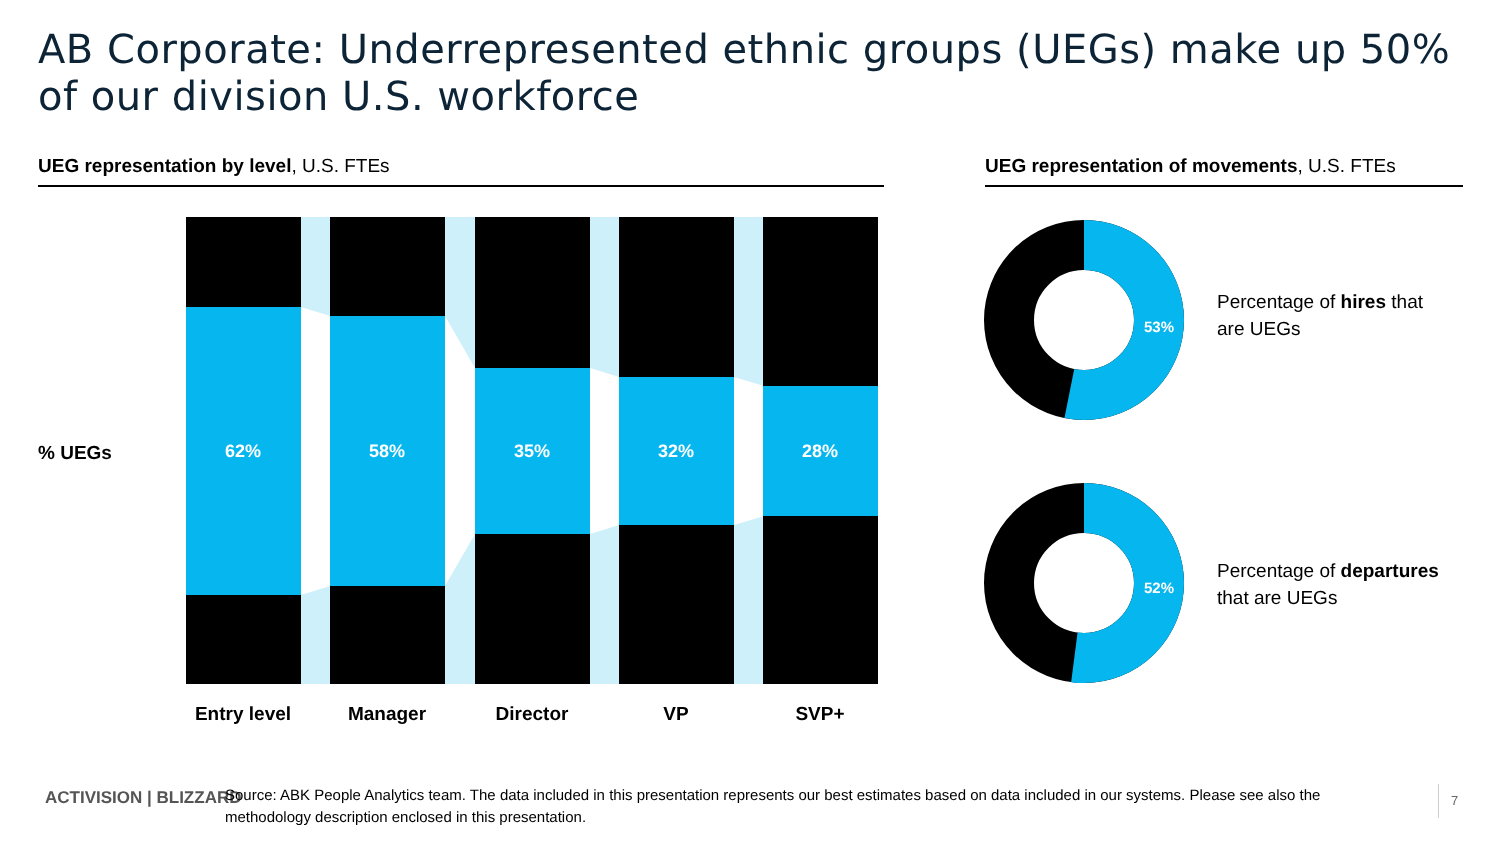AB Corporate: Underrepresented ethnic groups (UEGs) make up 50% of our division U.S. workforce
UEG representation by level, U.S. FTEs
UEG representation of movements, U.S. FTEs
% UEGs
62%
58%
35%
32%
28%
Entry level
Manager
Director
VP
SVP+
53%
52%
Percentage of hires that
are UEGs
Percentage of departures
that are UEGs
ACTIVISION | BLIZZARD
Source: ABK People Analytics team. The data included in this presentation represents our best estimates based on data included in our systems. Please see also the methodology description enclosed in this presentation.
7